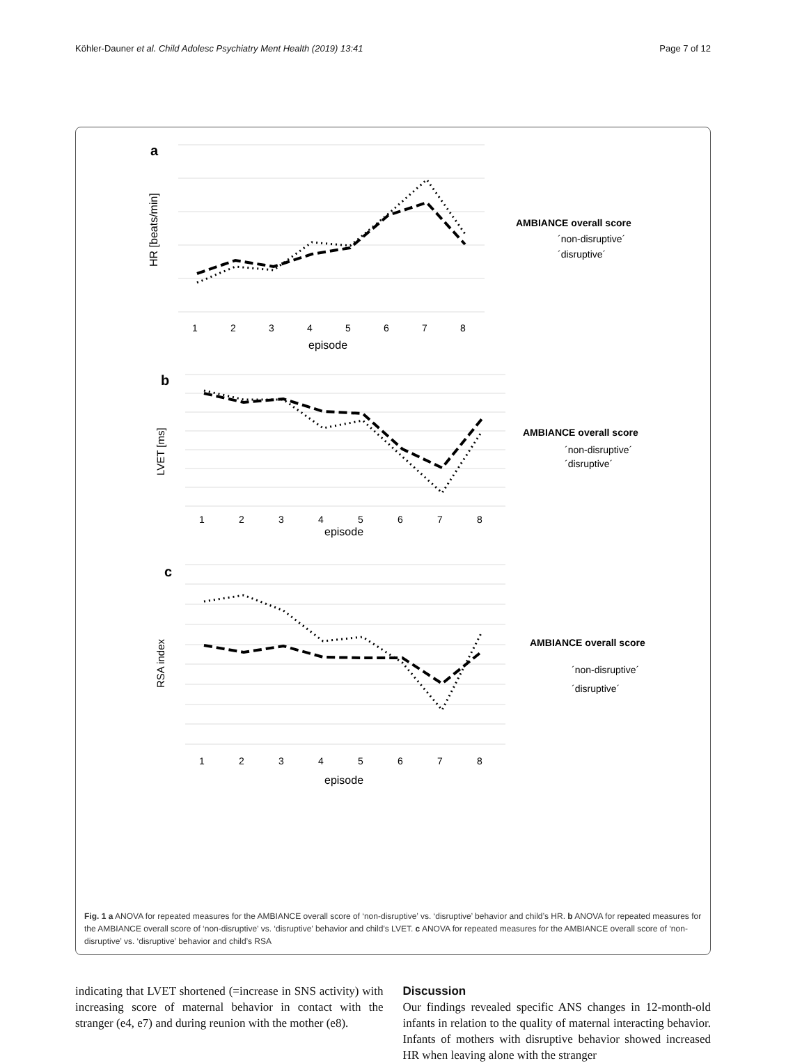Köhler-Dauner et al. Child Adolesc Psychiatry Ment Health (2019) 13:41 Page 7 of 12
a
HR [beats/min]
1
2
3
4
5
6
7
8
episode
AMBIANCE overall score
´non-disruptive´
´disruptive´
b
LVET [ms]
1
2
3
4
5
6
7
8
episode
AMBIANCE overall score
´non-disruptive´
´disruptive´
c
RSA index
1
2
3
4
5
6
7
8
episode
AMBIANCE overall score
´non-disruptive´
´disruptive´
Fig. 1 a ANOVA for repeated measures for the AMBIANCE overall score of ‘non-disruptive’ vs. ‘disruptive’ behavior and child’s HR. b ANOVA for repeated measures for the AMBIANCE overall score of ‘non-disruptive’ vs. ‘disruptive’ behavior and child’s LVET. c ANOVA for repeated measures for the AMBIANCE overall score of ‘non-disruptive’ vs. ‘disruptive’ behavior and child’s RSA
indicating that LVET shortened (=increase in SNS activity) with increasing score of maternal behavior in contact with the stranger (e4, e7) and during reunion with the mother (e8).
Discussion
Our findings revealed specific ANS changes in 12-month-old infants in relation to the quality of maternal interacting behavior. Infants of mothers with disruptive behavior showed increased HR when leaving alone with the stranger